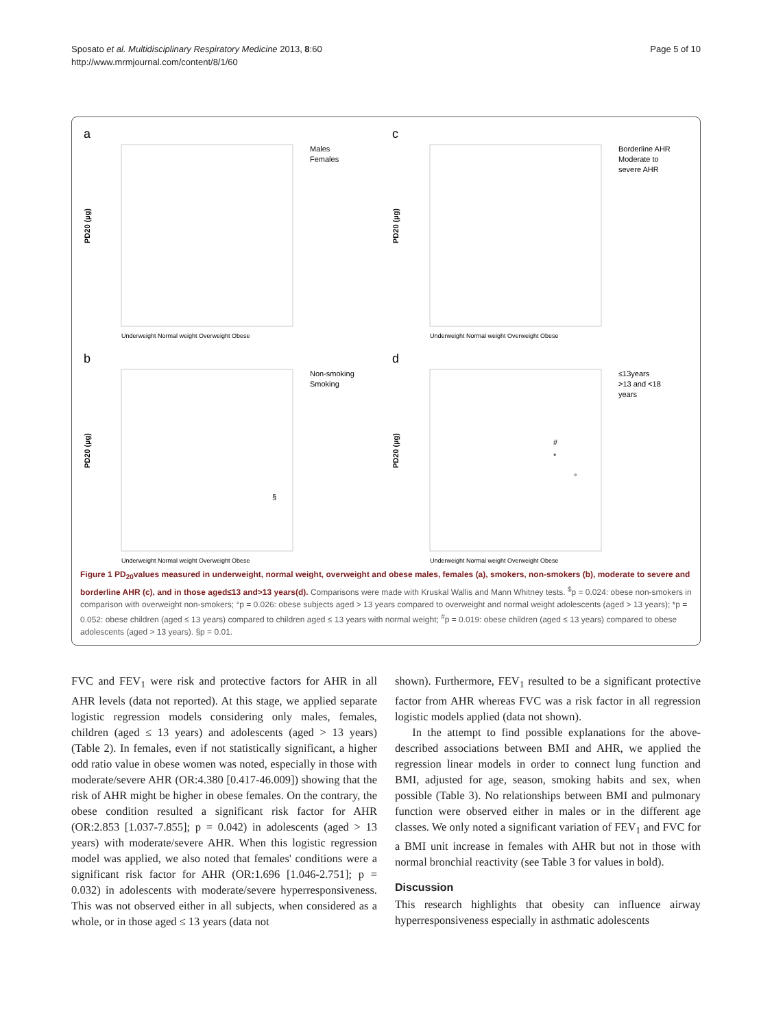Sposato et al. Multidisciplinary Respiratory Medicine 2013, 8:60
http://www.mrmjournal.com/content/8/1/60
Page 5 of 10
a
PD20 (µg)
Males
Females
Underweight Normal weight Overweight Obese
c
PD20 (µg)
Borderline AHR
Moderate to
severe AHR
Underweight Normal weight Overweight Obese
b
PD20 (µg)
Non-smoking
Smoking
§
Underweight Normal weight Overweight Obese
d
PD20 (µg)
≤13years
>13 and <18
years
#
*
°
Underweight Normal weight Overweight Obese
Figure 1 PD<sub>20</sub>values measured in underweight, normal weight, overweight and obese males, females (a), smokers, non-smokers (b), moderate to severe and borderline AHR (c), and in those aged≤13 and>13 years(d). Comparisons were made with Kruskal Wallis and Mann Whitney tests. <sup>$</sup>p = 0.024: obese non-smokers in comparison with overweight non-smokers; °p = 0.026: obese subjects aged > 13 years compared to overweight and normal weight adolescents (aged > 13 years); *p = 0.052: obese children (aged ≤ 13 years) compared to children aged ≤ 13 years with normal weight; <sup>#</sup>p = 0.019: obese children (aged ≤ 13 years) compared to obese adolescents (aged > 13 years). §p = 0.01.
FVC and FEV<sub>1</sub> were risk and protective factors for AHR in all AHR levels (data not reported). At this stage, we applied separate logistic regression models considering only males, females, children (aged ≤ 13 years) and adolescents (aged > 13 years) (Table 2). In females, even if not statistically significant, a higher odd ratio value in obese women was noted, especially in those with moderate/severe AHR (OR:4.380 [0.417-46.009]) showing that the risk of AHR might be higher in obese females. On the contrary, the obese condition resulted a significant risk factor for AHR (OR:2.853 [1.037-7.855]; p = 0.042) in adolescents (aged > 13 years) with moderate/severe AHR. When this logistic regression model was applied, we also noted that females' conditions were a significant risk factor for AHR (OR:1.696 [1.046-2.751]; p = 0.032) in adolescents with moderate/severe hyperresponsiveness. This was not observed either in all subjects, when considered as a whole, or in those aged ≤ 13 years (data not
shown). Furthermore, FEV<sub>1</sub> resulted to be a significant protective factor from AHR whereas FVC was a risk factor in all regression logistic models applied (data not shown).
In the attempt to find possible explanations for the above-described associations between BMI and AHR, we applied the regression linear models in order to connect lung function and BMI, adjusted for age, season, smoking habits and sex, when possible (Table 3). No relationships between BMI and pulmonary function were observed either in males or in the different age classes. We only noted a significant variation of FEV<sub>1</sub> and FVC for a BMI unit increase in females with AHR but not in those with normal bronchial reactivity (see Table 3 for values in bold).
Discussion
This research highlights that obesity can influence airway hyperresponsiveness especially in asthmatic adolescents